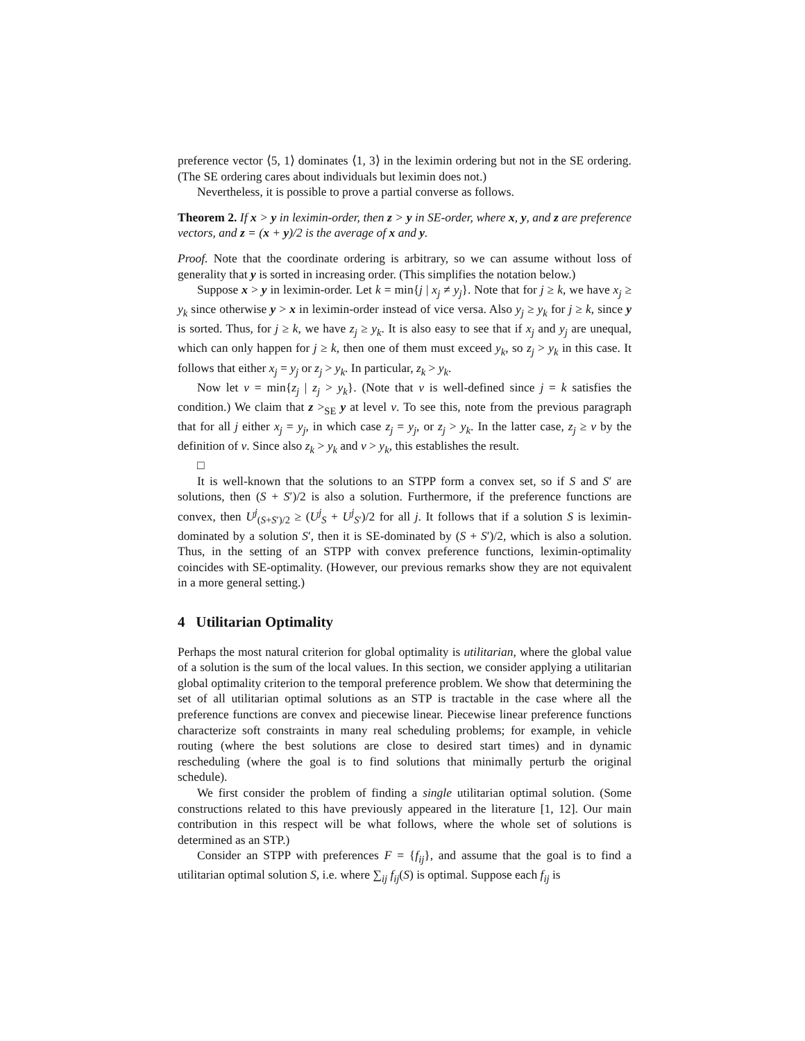preference vector ⟨5, 1⟩ dominates ⟨1, 3⟩ in the leximin ordering but not in the SE ordering. (The SE ordering cares about individuals but leximin does not.)
Nevertheless, it is possible to prove a partial converse as follows.
Theorem 2. If x > y in leximin-order, then z > y in SE-order, where x, y, and z are preference vectors, and z = (x + y)/2 is the average of x and y.
Proof. Note that the coordinate ordering is arbitrary, so we can assume without loss of generality that y is sorted in increasing order. (This simplifies the notation below.)
Suppose x > y in leximin-order. Let k = min{j | x<sub>j</sub> ≠ y<sub>j</sub>}. Note that for j ≥ k, we have x<sub>j</sub> ≥ y<sub>k</sub> since otherwise y > x in leximin-order instead of vice versa. Also y<sub>j</sub> ≥ y<sub>k</sub> for j ≥ k, since y is sorted. Thus, for j ≥ k, we have z<sub>j</sub> ≥ y<sub>k</sub>. It is also easy to see that if x<sub>j</sub> and y<sub>j</sub> are unequal, which can only happen for j ≥ k, then one of them must exceed y<sub>k</sub>, so z<sub>j</sub> > y<sub>k</sub> in this case. It follows that either x<sub>j</sub> = y<sub>j</sub> or z<sub>j</sub> > y<sub>k</sub>. In particular, z<sub>k</sub> > y<sub>k</sub>.
Now let v = min{z<sub>j</sub> | z<sub>j</sub> > y<sub>k</sub>}. (Note that v is well-defined since j = k satisfies the condition.) We claim that z ><sub>SE</sub> y at level v. To see this, note from the previous paragraph that for all j either x<sub>j</sub> = y<sub>j</sub>, in which case z<sub>j</sub> = y<sub>j</sub>, or z<sub>j</sub> > y<sub>k</sub>. In the latter case, z<sub>j</sub> ≥ v by the definition of v. Since also z<sub>k</sub> > y<sub>k</sub> and v > y<sub>k</sub>, this establishes the result.
□
It is well-known that the solutions to an STPP form a convex set, so if S and S′ are solutions, then (S + S′)/2 is also a solution. Furthermore, if the preference functions are convex, then U<sup>j</sup><sub>(S+S′)/2</sub> ≥ (U<sup>j</sup><sub>S</sub> + U<sup>j</sup><sub>S′</sub>)/2 for all j. It follows that if a solution S is leximin-dominated by a solution S′, then it is SE-dominated by (S + S′)/2, which is also a solution. Thus, in the setting of an STPP with convex preference functions, leximin-optimality coincides with SE-optimality. (However, our previous remarks show they are not equivalent in a more general setting.)
4 Utilitarian Optimality
Perhaps the most natural criterion for global optimality is utilitarian, where the global value of a solution is the sum of the local values. In this section, we consider applying a utilitarian global optimality criterion to the temporal preference problem. We show that determining the set of all utilitarian optimal solutions as an STP is tractable in the case where all the preference functions are convex and piecewise linear. Piecewise linear preference functions characterize soft constraints in many real scheduling problems; for example, in vehicle routing (where the best solutions are close to desired start times) and in dynamic rescheduling (where the goal is to find solutions that minimally perturb the original schedule).
We first consider the problem of finding a single utilitarian optimal solution. (Some constructions related to this have previously appeared in the literature [1, 12]. Our main contribution in this respect will be what follows, where the whole set of solutions is determined as an STP.)
Consider an STPP with preferences F = {f<sub>ij</sub>}, and assume that the goal is to find a utilitarian optimal solution S, i.e. where ∑<sub>ij</sub> f<sub>ij</sub>(S) is optimal. Suppose each f<sub>ij</sub> is